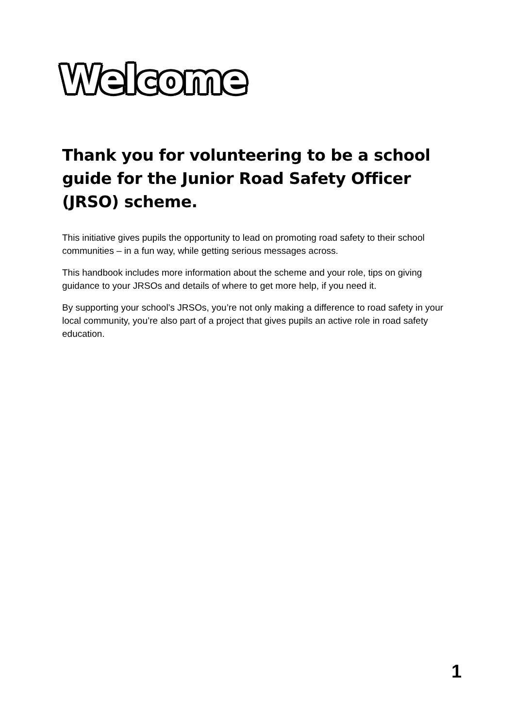Welcome
Thank you for volunteering to be a school guide for the Junior Road Safety Officer (JRSO) scheme.
This initiative gives pupils the opportunity to lead on promoting road safety to their school communities – in a fun way, while getting serious messages across.
This handbook includes more information about the scheme and your role, tips on giving guidance to your JRSOs and details of where to get more help, if you need it.
By supporting your school’s JRSOs, you’re not only making a difference to road safety in your local community, you’re also part of a project that gives pupils an active role in road safety education.
1